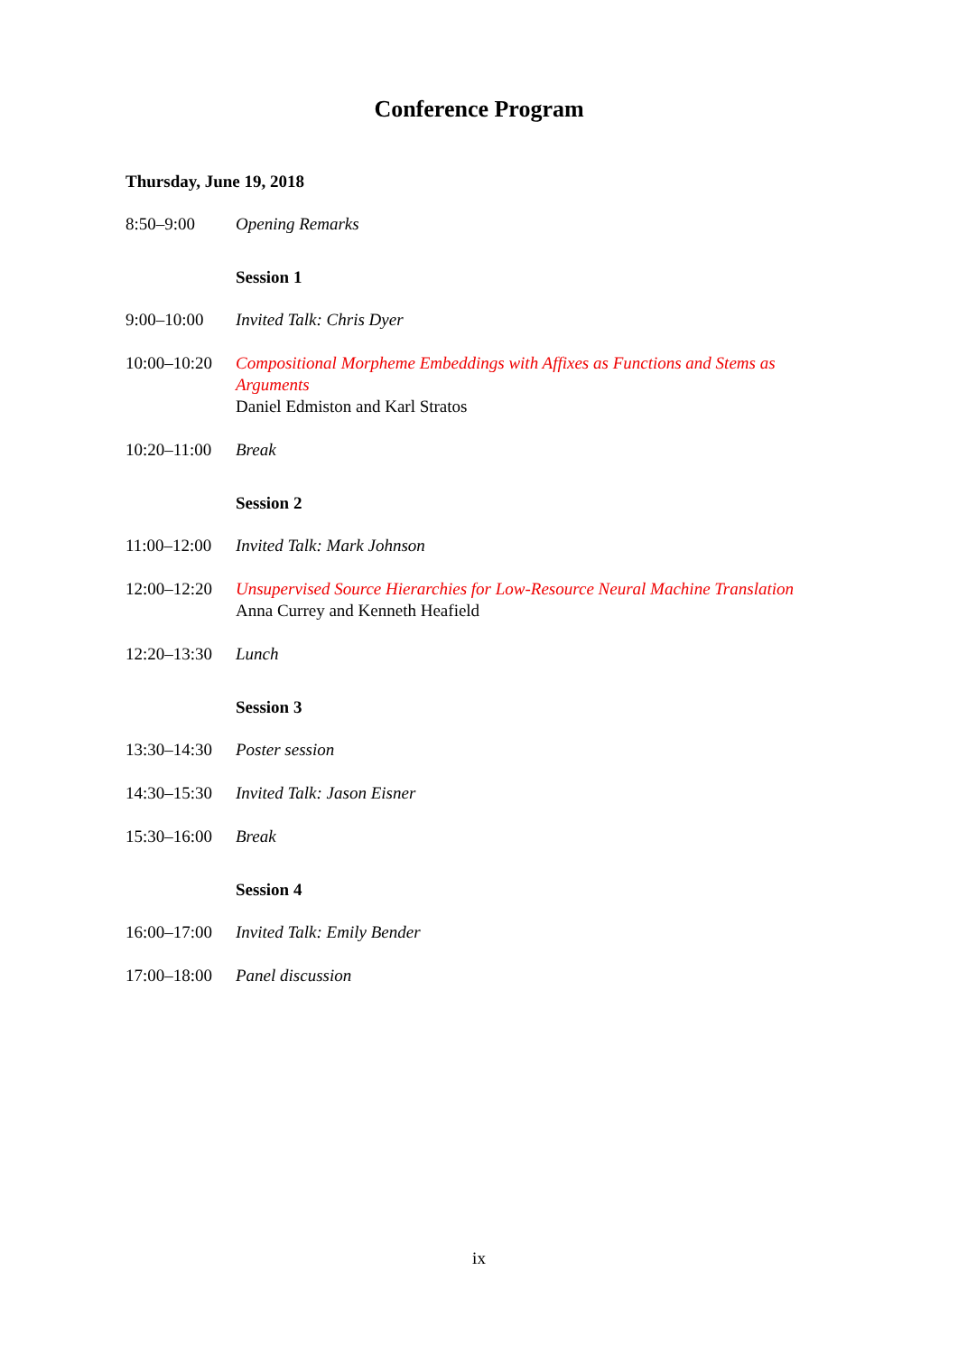Conference Program
Thursday, June 19, 2018
8:50–9:00 Opening Remarks
Session 1
9:00–10:00 Invited Talk: Chris Dyer
10:00–10:20
Compositional Morpheme Embeddings with Affixes as Functions and Stems as Arguments
Daniel Edmiston and Karl Stratos
10:20–11:00
Break
Session 2
11:00–12:00
Invited Talk: Mark Johnson
12:00–12:20
Unsupervised Source Hierarchies for Low-Resource Neural Machine Translation
Anna Currey and Kenneth Heafield
12:20–13:30
Lunch
Session 3
13:30–14:30
Poster session
14:30–15:30
Invited Talk: Jason Eisner
15:30–16:00
Break
Session 4
16:00–17:00
Invited Talk: Emily Bender
17:00–18:00
Panel discussion
ix